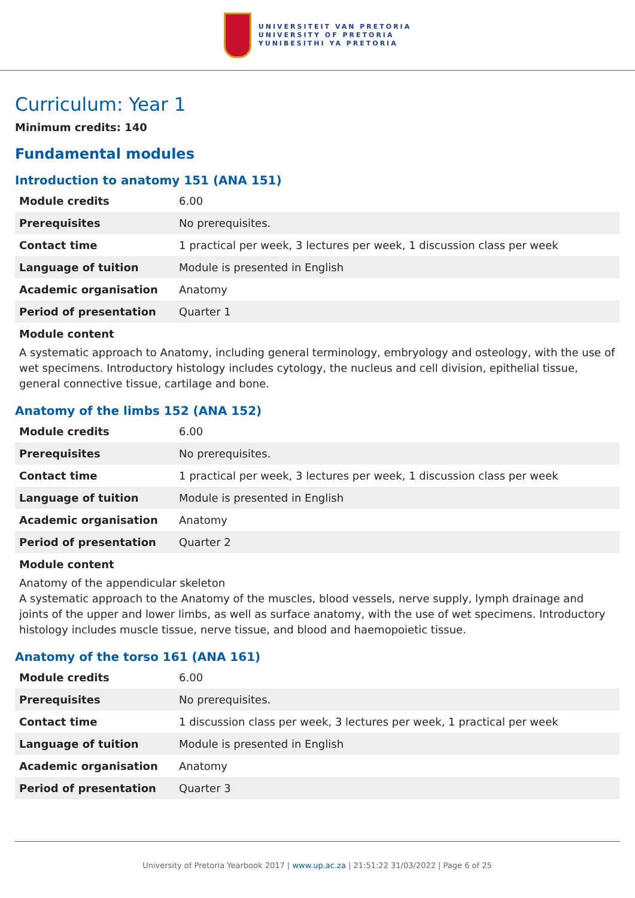UNIVERSITEIT VAN PRETORIA
UNIVERSITY OF PRETORIA
YUNIBESITHI YA PRETORIA
Curriculum: Year 1
Minimum credits: 140
Fundamental modules
Introduction to anatomy 151 (ANA 151)
| Module credits | 6.00 |
| Prerequisites | No prerequisites. |
| Contact time | 1 practical per week, 3 lectures per week, 1 discussion class per week |
| Language of tuition | Module is presented in English |
| Academic organisation | Anatomy |
| Period of presentation | Quarter 1 |
Module content
A systematic approach to Anatomy, including general terminology, embryology and osteology, with the use of wet specimens. Introductory histology includes cytology, the nucleus and cell division, epithelial tissue, general connective tissue, cartilage and bone.
Anatomy of the limbs 152 (ANA 152)
| Module credits | 6.00 |
| Prerequisites | No prerequisites. |
| Contact time | 1 practical per week, 3 lectures per week, 1 discussion class per week |
| Language of tuition | Module is presented in English |
| Academic organisation | Anatomy |
| Period of presentation | Quarter 2 |
Module content
Anatomy of the appendicular skeleton
A systematic approach to the Anatomy of the muscles, blood vessels, nerve supply, lymph drainage and joints of the upper and lower limbs, as well as surface anatomy, with the use of wet specimens. Introductory histology includes muscle tissue, nerve tissue, and blood and haemopoietic tissue.
Anatomy of the torso 161 (ANA 161)
| Module credits | 6.00 |
| Prerequisites | No prerequisites. |
| Contact time | 1 discussion class per week, 3 lectures per week, 1 practical per week |
| Language of tuition | Module is presented in English |
| Academic organisation | Anatomy |
| Period of presentation | Quarter 3 |
University of Pretoria Yearbook 2017 | www.up.ac.za | 21:51:22 31/03/2022 | Page 6 of 25